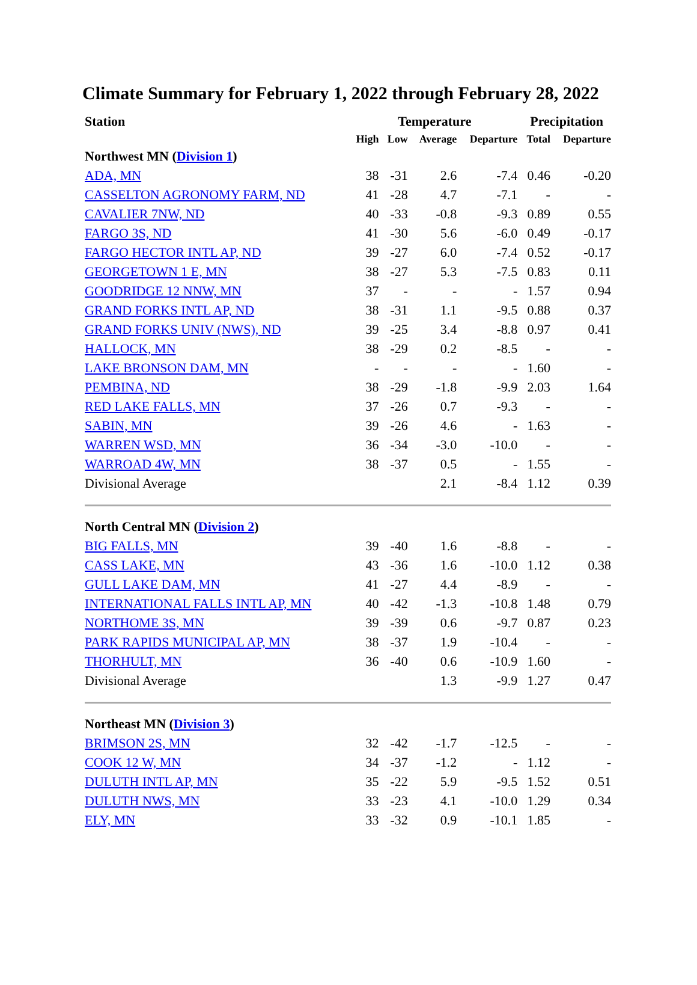Climate Summary for February 1, 2022 through February 28, 2022
| Station | Temperature | | | | Precipitation | |
| --- | --- | --- | --- | --- | --- | --- |
| | High | Low | Average | Departure | Total | Departure |
| Northwest MN ( Division 1 ) | | | | | | |
| ADA, MN | 38 | -31 | 2.6 | -7.4 | 0.46 | -0.20 |
| CASSELTON AGRONOMY FARM, ND | 41 | -28 | 4.7 | -7.1 | - | - |
| CAVALIER 7NW, ND | 40 | -33 | -0.8 | -9.3 | 0.89 | 0.55 |
| FARGO 3S, ND | 41 | -30 | 5.6 | -6.0 | 0.49 | -0.17 |
| FARGO HECTOR INTL AP, ND | 39 | -27 | 6.0 | -7.4 | 0.52 | -0.17 |
| GEORGETOWN 1 E, MN | 38 | -27 | 5.3 | -7.5 | 0.83 | 0.11 |
| GOODRIDGE 12 NNW, MN | 37 | - | - | - | 1.57 | 0.94 |
| GRAND FORKS INTL AP, ND | 38 | -31 | 1.1 | -9.5 | 0.88 | 0.37 |
| GRAND FORKS UNIV (NWS), ND | 39 | -25 | 3.4 | -8.8 | 0.97 | 0.41 |
| HALLOCK, MN | 38 | -29 | 0.2 | -8.5 | - | - |
| LAKE BRONSON DAM, MN | - | - | - | - | 1.60 | - |
| PEMBINA, ND | 38 | -29 | -1.8 | -9.9 | 2.03 | 1.64 |
| RED LAKE FALLS, MN | 37 | -26 | 0.7 | -9.3 | - | - |
| SABIN, MN | 39 | -26 | 4.6 | - | 1.63 | - |
| WARREN WSD, MN | 36 | -34 | -3.0 | -10.0 | - | - |
| WARROAD 4W, MN | 38 | -37 | 0.5 | - | 1.55 | - |
| Divisional Average | | | 2.1 | -8.4 | 1.12 | 0.39 |
| North Central MN ( Division 2 ) | | | | | | |
| BIG FALLS, MN | 39 | -40 | 1.6 | -8.8 | - | - |
| CASS LAKE, MN | 43 | -36 | 1.6 | -10.0 | 1.12 | 0.38 |
| GULL LAKE DAM, MN | 41 | -27 | 4.4 | -8.9 | - | - |
| INTERNATIONAL FALLS INTL AP, MN | 40 | -42 | -1.3 | -10.8 | 1.48 | 0.79 |
| NORTHOME 3S, MN | 39 | -39 | 0.6 | -9.7 | 0.87 | 0.23 |
| PARK RAPIDS MUNICIPAL AP, MN | 38 | -37 | 1.9 | -10.4 | - | - |
| THORHULT, MN | 36 | -40 | 0.6 | -10.9 | 1.60 | - |
| Divisional Average | | | 1.3 | -9.9 | 1.27 | 0.47 |
| Northeast MN ( Division 3 ) | | | | | | |
| BRIMSON 2S, MN | 32 | -42 | -1.7 | -12.5 | - | - |
| COOK 12 W, MN | 34 | -37 | -1.2 | - | 1.12 | - |
| DULUTH INTL AP, MN | 35 | -22 | 5.9 | -9.5 | 1.52 | 0.51 |
| DULUTH NWS, MN | 33 | -23 | 4.1 | -10.0 | 1.29 | 0.34 |
| ELY, MN | 33 | -32 | 0.9 | -10.1 | 1.85 | - |